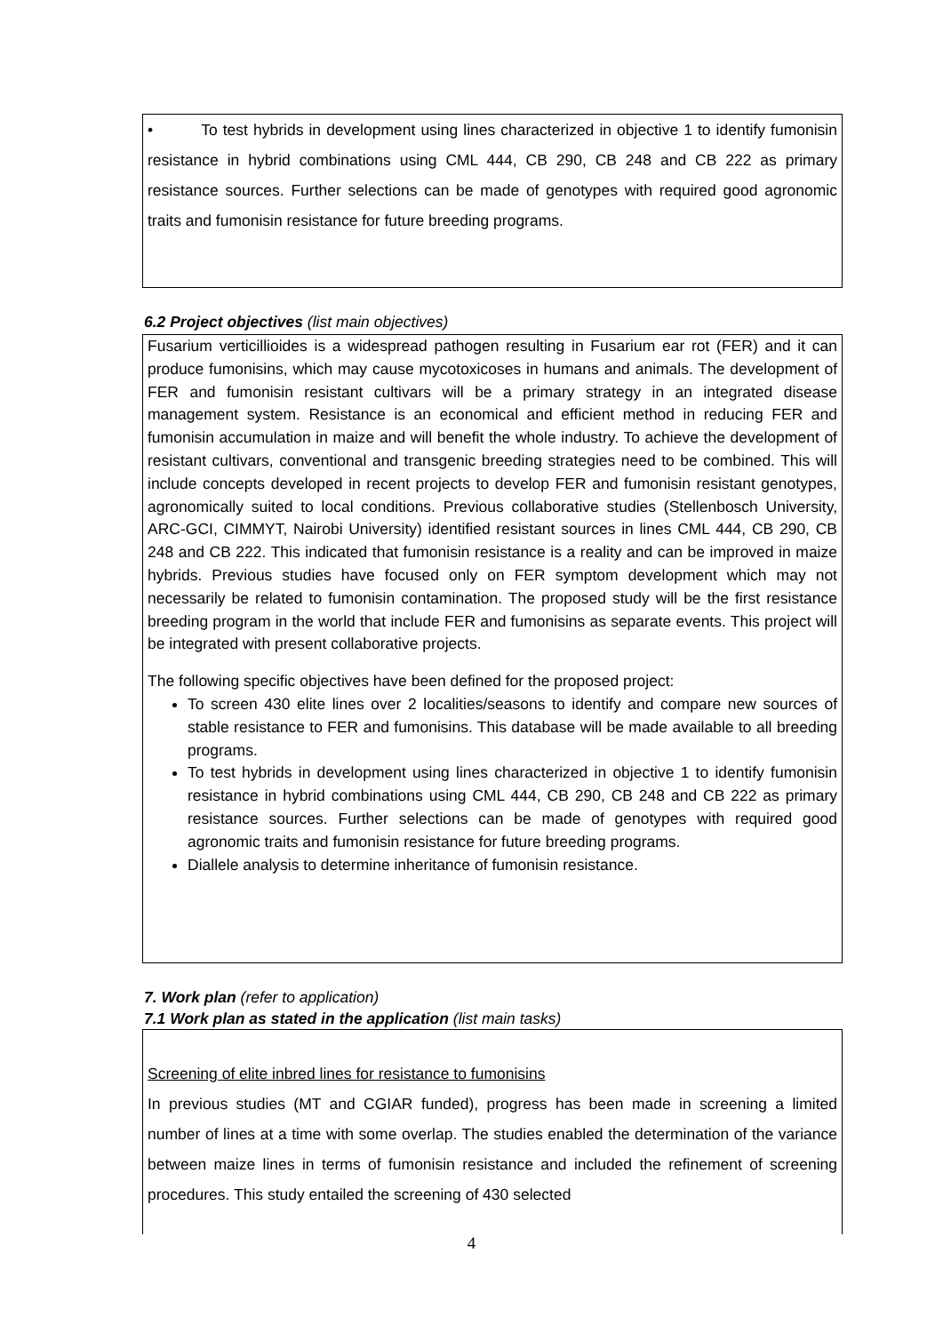• To test hybrids in development using lines characterized in objective 1 to identify fumonisin resistance in hybrid combinations using CML 444, CB 290, CB 248 and CB 222 as primary resistance sources. Further selections can be made of genotypes with required good agronomic traits and fumonisin resistance for future breeding programs.
6.2 Project objectives (list main objectives)
Fusarium verticillioides is a widespread pathogen resulting in Fusarium ear rot (FER) and it can produce fumonisins, which may cause mycotoxicoses in humans and animals. The development of FER and fumonisin resistant cultivars will be a primary strategy in an integrated disease management system. Resistance is an economical and efficient method in reducing FER and fumonisin accumulation in maize and will benefit the whole industry. To achieve the development of resistant cultivars, conventional and transgenic breeding strategies need to be combined. This will include concepts developed in recent projects to develop FER and fumonisin resistant genotypes, agronomically suited to local conditions. Previous collaborative studies (Stellenbosch University, ARC-GCI, CIMMYT, Nairobi University) identified resistant sources in lines CML 444, CB 290, CB 248 and CB 222. This indicated that fumonisin resistance is a reality and can be improved in maize hybrids. Previous studies have focused only on FER symptom development which may not necessarily be related to fumonisin contamination. The proposed study will be the first resistance breeding program in the world that include FER and fumonisins as separate events. This project will be integrated with present collaborative projects.
The following specific objectives have been defined for the proposed project:
To screen 430 elite lines over 2 localities/seasons to identify and compare new sources of stable resistance to FER and fumonisins. This database will be made available to all breeding programs.
To test hybrids in development using lines characterized in objective 1 to identify fumonisin resistance in hybrid combinations using CML 444, CB 290, CB 248 and CB 222 as primary resistance sources. Further selections can be made of genotypes with required good agronomic traits and fumonisin resistance for future breeding programs.
Diallele analysis to determine inheritance of fumonisin resistance.
7. Work plan (refer to application)
7.1 Work plan as stated in the application (list main tasks)
Screening of elite inbred lines for resistance to fumonisins
In previous studies (MT and CGIAR funded), progress has been made in screening a limited number of lines at a time with some overlap. The studies enabled the determination of the variance between maize lines in terms of fumonisin resistance and included the refinement of screening procedures. This study entailed the screening of 430 selected
4